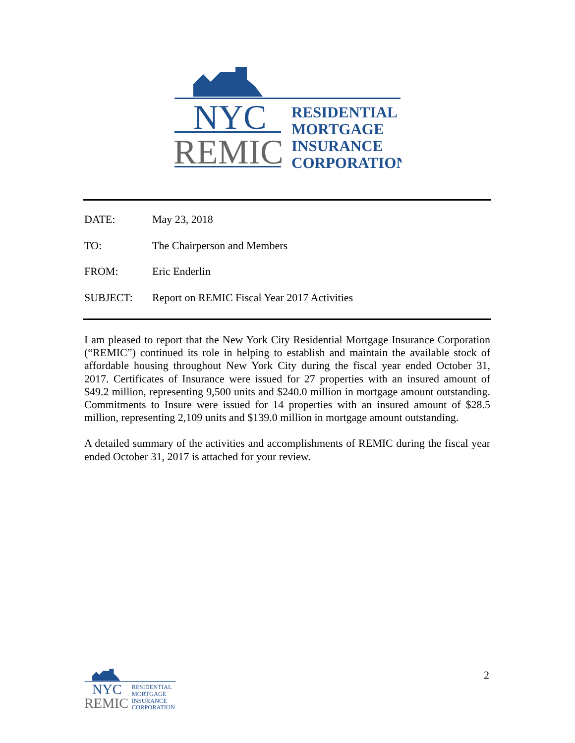NYC
REMIC
RESIDENTIAL
MORTGAGE
INSURANCE
CORPORATION
DATE: May 23, 2018
TO: The Chairperson and Members
FROM: Eric Enderlin
SUBJECT: Report on REMIC Fiscal Year 2017 Activities
I am pleased to report that the New York City Residential Mortgage Insurance Corporation (“REMIC”) continued its role in helping to establish and maintain the available stock of affordable housing throughout New York City during the fiscal year ended October 31, 2017. Certificates of Insurance were issued for 27 properties with an insured amount of $49.2 million, representing 9,500 units and $240.0 million in mortgage amount outstanding. Commitments to Insure were issued for 14 properties with an insured amount of $28.5 million, representing 2,109 units and $139.0 million in mortgage amount outstanding.
A detailed summary of the activities and accomplishments of REMIC during the fiscal year ended October 31, 2017 is attached for your review.
NYC
REMIC
RESIDENTIAL
MORTGAGE
INSURANCE
CORPORATION
2